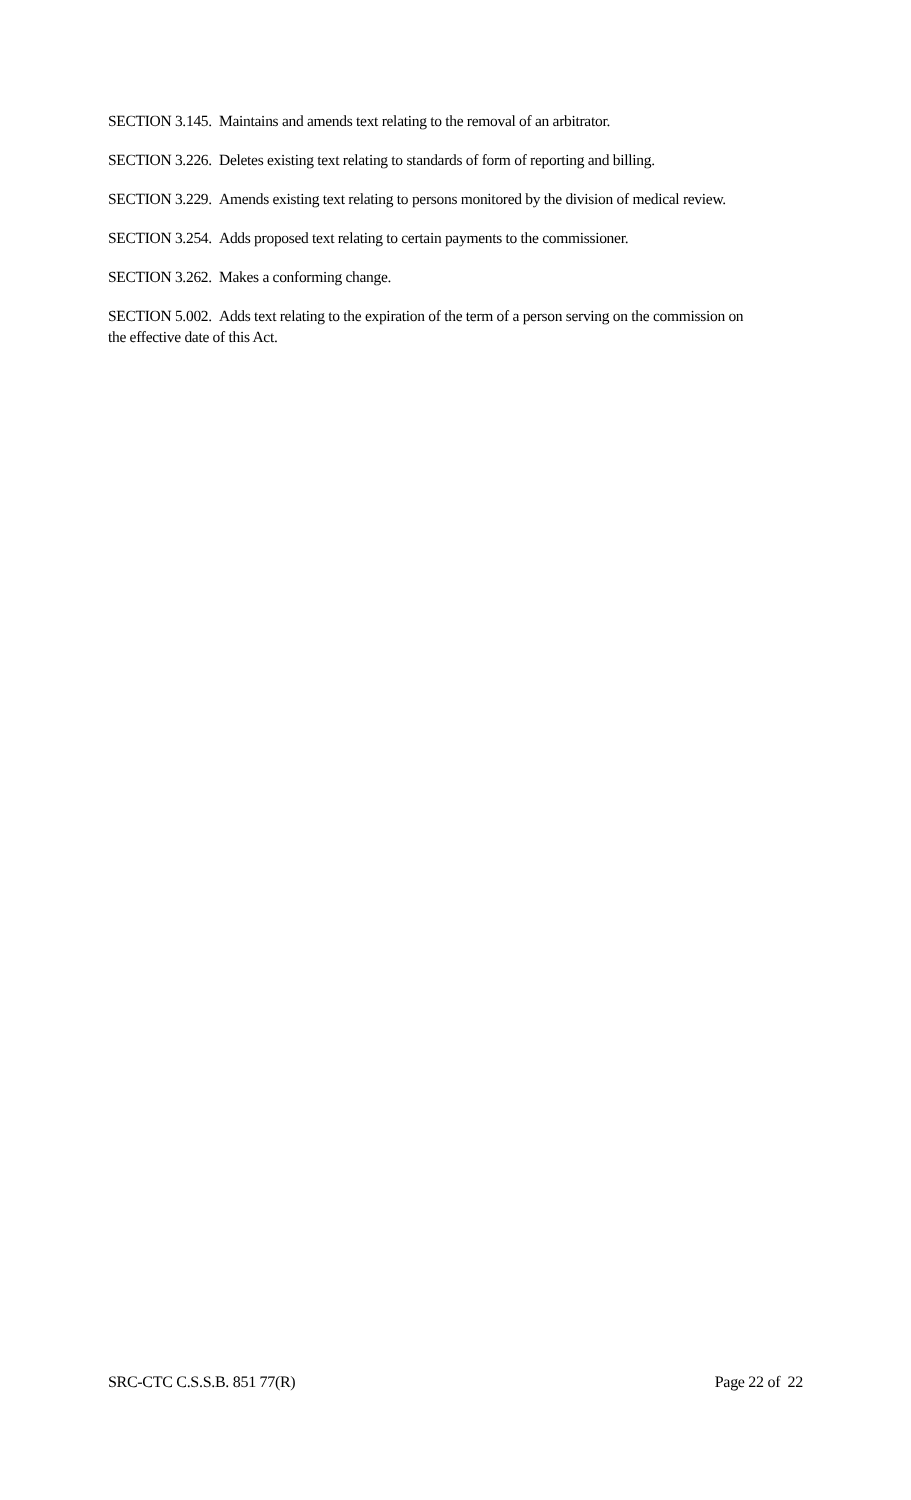SECTION 3.145. Maintains and amends text relating to the removal of an arbitrator.
SECTION 3.226. Deletes existing text relating to standards of form of reporting and billing.
SECTION 3.229. Amends existing text relating to persons monitored by the division of medical review.
SECTION 3.254. Adds proposed text relating to certain payments to the commissioner.
SECTION 3.262. Makes a conforming change.
SECTION 5.002. Adds text relating to the expiration of the term of a person serving on the commission on the effective date of this Act.
SRC-CTC C.S.S.B. 851 77(R) Page 22 of 22